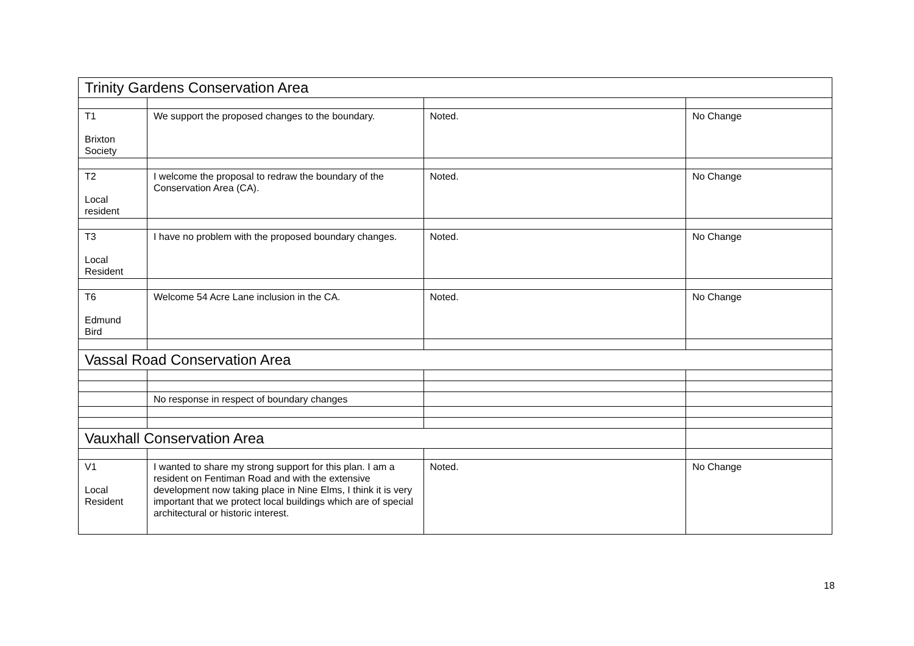| Trinity Gardens Conservation Area | | | |
| T1 Brixton Society | We support the proposed changes to the boundary. | Noted. | No Change |
| T2 Local resident | I welcome the proposal to redraw the boundary of the Conservation Area (CA). | Noted. | No Change |
| T3 Local Resident | I have no problem with the proposed boundary changes. | Noted. | No Change |
| T6 Edmund Bird | Welcome 54 Acre Lane inclusion in the CA. | Noted. | No Change |
| Vassal Road Conservation Area | | | |
| | No response in respect of boundary changes | | |
| Vauxhall Conservation Area | | | |
| V1 Local Resident | I wanted to share my strong support for this plan. I am a resident on Fentiman Road and with the extensive development now taking place in Nine Elms, I think it is very important that we protect local buildings which are of special architectural or historic interest. | Noted. | No Change |
18